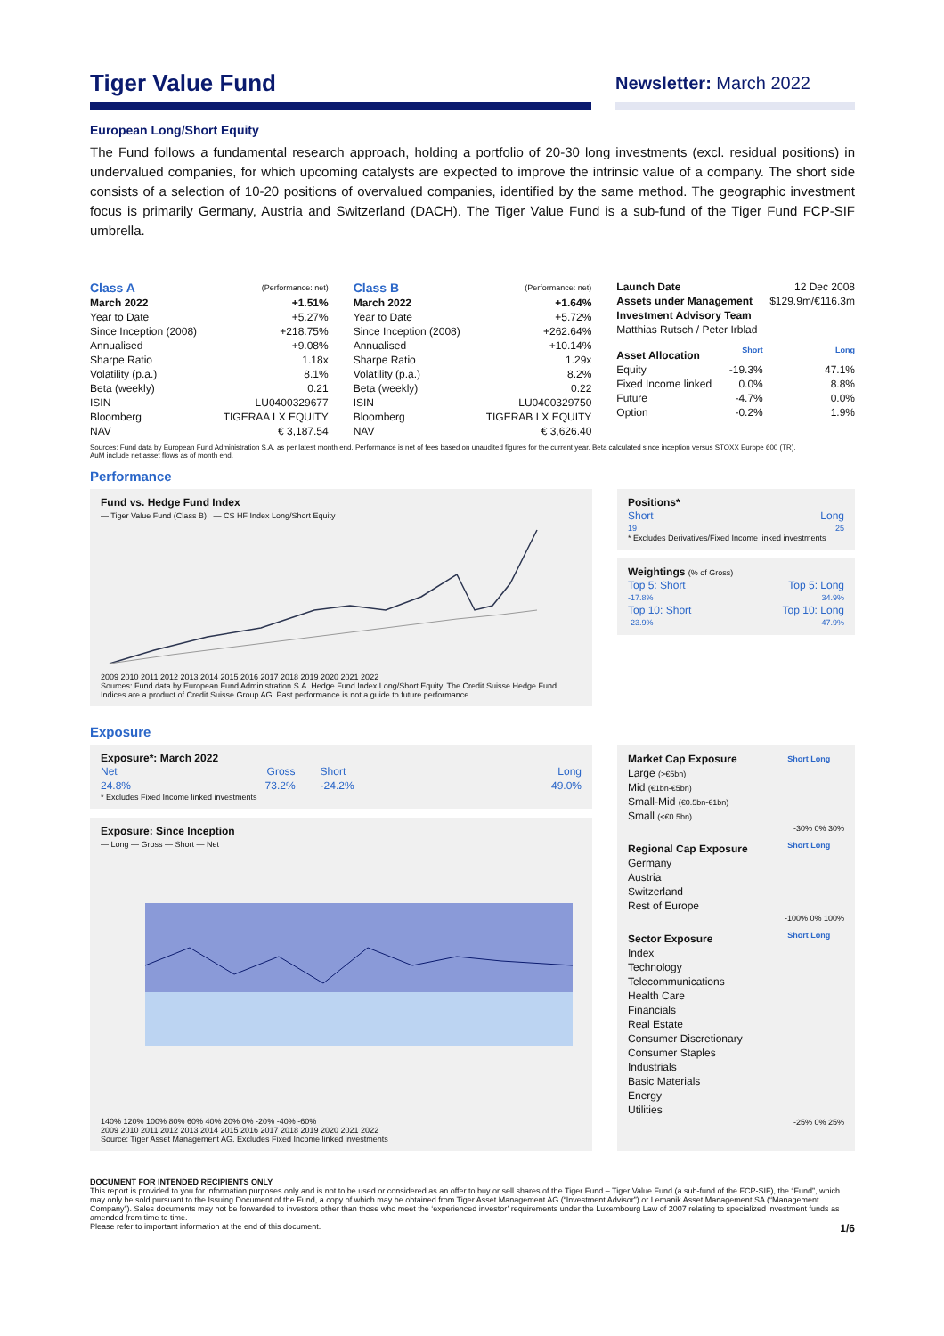Tiger Value Fund
Newsletter: March 2022
European Long/Short Equity
The Fund follows a fundamental research approach, holding a portfolio of 20-30 long investments (excl. residual positions) in undervalued companies, for which upcoming catalysts are expected to improve the intrinsic value of a company. The short side consists of a selection of 10-20 positions of overvalued companies, identified by the same method. The geographic investment focus is primarily Germany, Austria and Switzerland (DACH). The Tiger Value Fund is a sub-fund of the Tiger Fund FCP-SIF umbrella.
| Class A | (Performance: net) |
| --- | --- |
| March 2022 | +1.51% |
| Year to Date | +5.27% |
| Since Inception (2008) | +218.75% |
| Annualised | +9.08% |
| Sharpe Ratio | 1.18x |
| Volatility (p.a.) | 8.1% |
| Beta (weekly) | 0.21 |
| ISIN | LU0400329677 |
| Bloomberg | TIGERAA LX EQUITY |
| NAV | € 3,187.54 |
| Class B | (Performance: net) |
| --- | --- |
| March 2022 | +1.64% |
| Year to Date | +5.72% |
| Since Inception (2008) | +262.64% |
| Annualised | +10.14% |
| Sharpe Ratio | 1.29x |
| Volatility (p.a.) | 8.2% |
| Beta (weekly) | 0.22 |
| ISIN | LU0400329750 |
| Bloomberg | TIGERAB LX EQUITY |
| NAV | € 3,626.40 |
| Launch Date | | 12 Dec 2008 |
| Assets under Management | | $129.9m/€116.3m |
| Investment Advisory Team | | |
| Matthias Rutsch / Peter Irblad | | |
| Asset Allocation | Short | Long |
| Equity | -19.3% | 47.1% |
| Fixed Income linked | 0.0% | 8.8% |
| Future | -4.7% | 0.0% |
| Option | -0.2% | 1.9% |
Sources: Fund data by European Fund Administration S.A. as per latest month end. Performance is net of fees based on unaudited figures for the current year. Beta calculated since inception versus STOXX Europe 600 (TR).
AuM include net asset flows as of month end.
Performance
Fund vs. Hedge Fund Index
— Tiger Value Fund (Class B) — CS HF Index Long/Short Equity
2009 2010 2011 2012 2013 2014 2015 2016 2017 2018 2019 2020 2021 2022
Sources: Fund data by European Fund Administration S.A. Hedge Fund Index Long/Short Equity. The Credit Suisse Hedge Fund Indices are a product of Credit Suisse Group AG. Past performance is not a guide to future performance.
Positions*
| Short | Long |
| 19 | 25 |
* Excludes Derivatives/Fixed Income linked investments
Weightings (% of Gross)
| Top 5: Short | Top 5: Long |
| -17.8% | 34.9% |
| Top 10: Short | Top 10: Long |
| -23.9% | 47.9% |
Exposure
Exposure*: March 2022
| Net | Gross | Short | Long |
| 24.8% | 73.2% | -24.2% | 49.0% |
* Excludes Fixed Income linked investments
Exposure: Since Inception
— Long — Gross — Short — Net
140% 120% 100% 80% 60% 40% 20% 0% -20% -40% -60%
2009 2010 2011 2012 2013 2014 2015 2016 2017 2018 2019 2020 2021 2022
Source: Tiger Asset Management AG. Excludes Fixed Income linked investments
| Market Cap Exposure | Short Long |
| --- | --- |
| Large (>€5bn) | |
| Mid (€1bn-€5bn) | |
| Small-Mid (€0.5bn-€1bn) | |
| Small (<€0.5bn) | |
| -30% 0% 30% | |
| Regional Cap Exposure | Short Long |
| Germany | |
| Austria | |
| Switzerland | |
| Rest of Europe | |
| -100% 0% 100% | |
| Sector Exposure | Short Long |
| Index | |
| Technology | |
| Telecommunications | |
| Health Care | |
| Financials | |
| Real Estate | |
| Consumer Discretionary | |
| Consumer Staples | |
| Industrials | |
| Basic Materials | |
| Energy | |
| Utilities | |
| -25% 0% 25% | |
DOCUMENT FOR INTENDED RECIPIENTS ONLY
This report is provided to you for information purposes only and is not to be used or considered as an offer to buy or sell shares of the Tiger Fund – Tiger Value Fund (a sub-fund of the FCP-SIF), the “Fund”, which may only be sold pursuant to the Issuing Document of the Fund, a copy of which may be obtained from Tiger Asset Management AG (“Investment Advisor”) or Lemanik Asset Management SA (“Management Company”). Sales documents may not be forwarded to investors other than those who meet the ‘experienced investor’ requirements under the Luxembourg Law of 2007 relating to specialized investment funds as amended from time to time.
Please refer to important information at the end of this document. 1/6